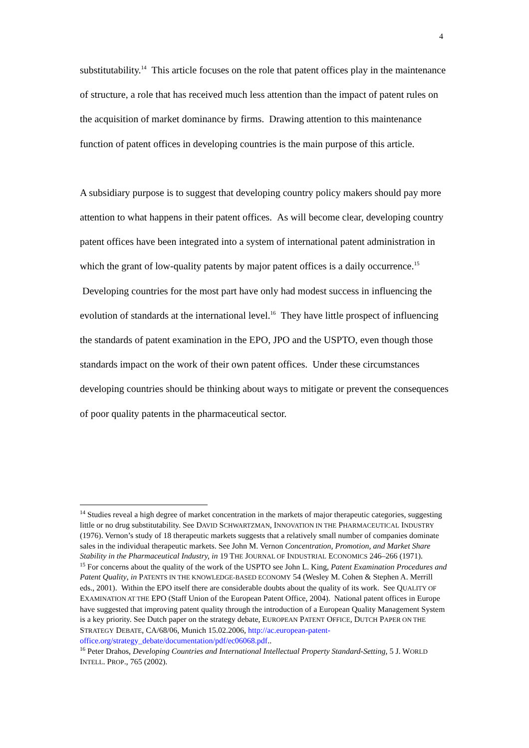4
substitutability.<sup>14</sup> This article focuses on the role that patent offices play in the maintenance of structure, a role that has received much less attention than the impact of patent rules on the acquisition of market dominance by firms. Drawing attention to this maintenance function of patent offices in developing countries is the main purpose of this article.
A subsidiary purpose is to suggest that developing country policy makers should pay more attention to what happens in their patent offices. As will become clear, developing country patent offices have been integrated into a system of international patent administration in which the grant of low-quality patents by major patent offices is a daily occurrence.<sup>15</sup> Developing countries for the most part have only had modest success in influencing the evolution of standards at the international level.<sup>16</sup> They have little prospect of influencing the standards of patent examination in the EPO, JPO and the USPTO, even though those standards impact on the work of their own patent offices. Under these circumstances developing countries should be thinking about ways to mitigate or prevent the consequences of poor quality patents in the pharmaceutical sector.
<sup>14</sup> Studies reveal a high degree of market concentration in the markets of major therapeutic categories, suggesting little or no drug substitutability. See DAVID SCHWARTZMAN, INNOVATION IN THE PHARMACEUTICAL INDUSTRY (1976). Vernon’s study of 18 therapeutic markets suggests that a relatively small number of companies dominate sales in the individual therapeutic markets. See John M. Vernon Concentration, Promotion, and Market Share Stability in the Pharmaceutical Industry, in 19 THE JOURNAL OF INDUSTRIAL ECONOMICS 246–266 (1971).
<sup>15</sup> For concerns about the quality of the work of the USPTO see John L. King, Patent Examination Procedures and Patent Quality, in PATENTS IN THE KNOWLEDGE-BASED ECONOMY 54 (Wesley M. Cohen & Stephen A. Merrill eds., 2001). Within the EPO itself there are considerable doubts about the quality of its work. See QUALITY OF EXAMINATION AT THE EPO (Staff Union of the European Patent Office, 2004). National patent offices in Europe have suggested that improving patent quality through the introduction of a European Quality Management System is a key priority. See Dutch paper on the strategy debate, EUROPEAN PATENT OFFICE, DUTCH PAPER ON THE STRATEGY DEBATE, CA/68/06, Munich 15.02.2006, http://ac.european-patent-
office.org/strategy_debate/documentation/pdf/ec06068.pdf..
<sup>16</sup> Peter Drahos, Developing Countries and International Intellectual Property Standard-Setting, 5 J. WORLD INTELL. PROP., 765 (2002).